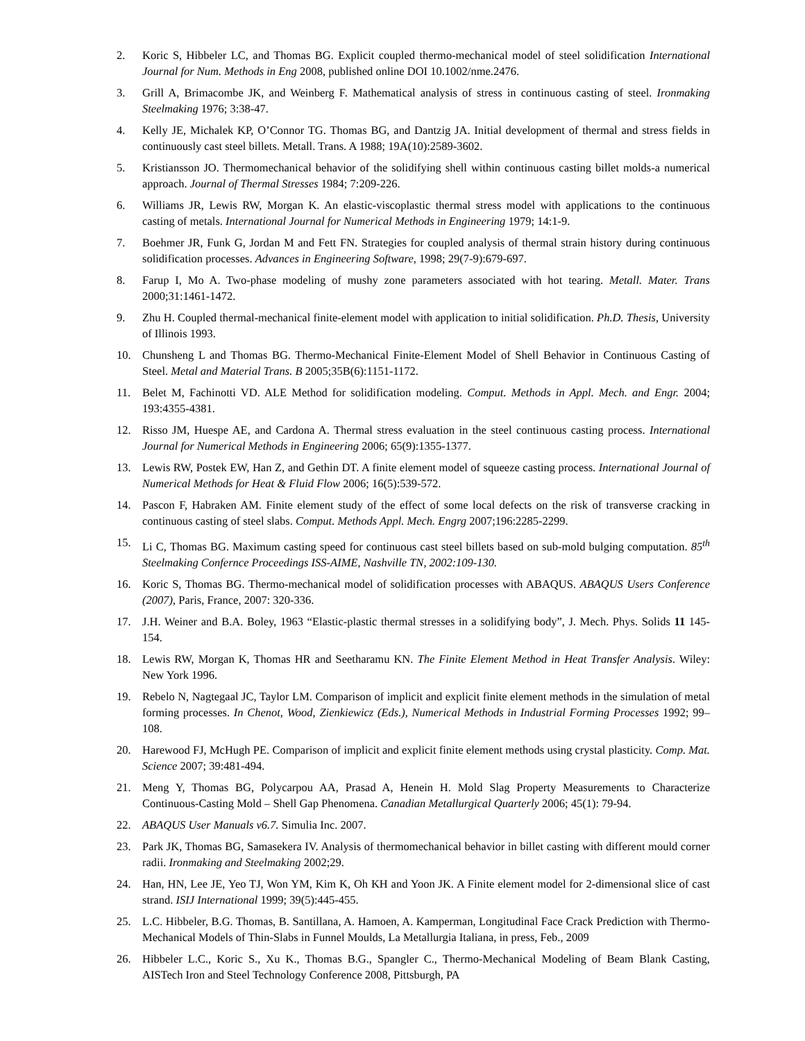2. Koric S, Hibbeler LC, and Thomas BG. Explicit coupled thermo-mechanical model of steel solidification International Journal for Num. Methods in Eng 2008, published online DOI 10.1002/nme.2476.
3. Grill A, Brimacombe JK, and Weinberg F. Mathematical analysis of stress in continuous casting of steel. Ironmaking Steelmaking 1976; 3:38-47.
4. Kelly JE, Michalek KP, O’Connor TG. Thomas BG, and Dantzig JA. Initial development of thermal and stress fields in continuously cast steel billets. Metall. Trans. A 1988; 19A(10):2589-3602.
5. Kristiansson JO. Thermomechanical behavior of the solidifying shell within continuous casting billet molds-a numerical approach. Journal of Thermal Stresses 1984; 7:209-226.
6. Williams JR, Lewis RW, Morgan K. An elastic-viscoplastic thermal stress model with applications to the continuous casting of metals. International Journal for Numerical Methods in Engineering 1979; 14:1-9.
7. Boehmer JR, Funk G, Jordan M and Fett FN. Strategies for coupled analysis of thermal strain history during continuous solidification processes. Advances in Engineering Software, 1998; 29(7-9):679-697.
8. Farup I, Mo A. Two-phase modeling of mushy zone parameters associated with hot tearing. Metall. Mater. Trans 2000;31:1461-1472.
9. Zhu H. Coupled thermal-mechanical finite-element model with application to initial solidification. Ph.D. Thesis, University of Illinois 1993.
10. Chunsheng L and Thomas BG. Thermo-Mechanical Finite-Element Model of Shell Behavior in Continuous Casting of Steel. Metal and Material Trans. B 2005;35B(6):1151-1172.
11. Belet M, Fachinotti VD. ALE Method for solidification modeling. Comput. Methods in Appl. Mech. and Engr. 2004; 193:4355-4381.
12. Risso JM, Huespe AE, and Cardona A. Thermal stress evaluation in the steel continuous casting process. International Journal for Numerical Methods in Engineering 2006; 65(9):1355-1377.
13. Lewis RW, Postek EW, Han Z, and Gethin DT. A finite element model of squeeze casting process. International Journal of Numerical Methods for Heat & Fluid Flow 2006; 16(5):539-572.
14. Pascon F, Habraken AM. Finite element study of the effect of some local defects on the risk of transverse cracking in continuous casting of steel slabs. Comput. Methods Appl. Mech. Engrg 2007;196:2285-2299.
15. Li C, Thomas BG. Maximum casting speed for continuous cast steel billets based on sub-mold bulging computation. 85<sup>th</sup> Steelmaking Confernce Proceedings ISS-AIME, Nashville TN, 2002:109-130.
16. Koric S, Thomas BG. Thermo-mechanical model of solidification processes with ABAQUS. ABAQUS Users Conference (2007), Paris, France, 2007: 320-336.
17. J.H. Weiner and B.A. Boley, 1963 “Elastic-plastic thermal stresses in a solidifying body”, J. Mech. Phys. Solids 11 145-154.
18. Lewis RW, Morgan K, Thomas HR and Seetharamu KN. The Finite Element Method in Heat Transfer Analysis. Wiley: New York 1996.
19. Rebelo N, Nagtegaal JC, Taylor LM. Comparison of implicit and explicit finite element methods in the simulation of metal forming processes. In Chenot, Wood, Zienkiewicz (Eds.), Numerical Methods in Industrial Forming Processes 1992; 99–108.
20. Harewood FJ, McHugh PE. Comparison of implicit and explicit finite element methods using crystal plasticity. Comp. Mat. Science 2007; 39:481-494.
21. Meng Y, Thomas BG, Polycarpou AA, Prasad A, Henein H. Mold Slag Property Measurements to Characterize Continuous-Casting Mold – Shell Gap Phenomena. Canadian Metallurgical Quarterly 2006; 45(1): 79-94.
22. ABAQUS User Manuals v6.7. Simulia Inc. 2007.
23. Park JK, Thomas BG, Samasekera IV. Analysis of thermomechanical behavior in billet casting with different mould corner radii. Ironmaking and Steelmaking 2002;29.
24. Han, HN, Lee JE, Yeo TJ, Won YM, Kim K, Oh KH and Yoon JK. A Finite element model for 2-dimensional slice of cast strand. ISIJ International 1999; 39(5):445-455.
25. L.C. Hibbeler, B.G. Thomas, B. Santillana, A. Hamoen, A. Kamperman, Longitudinal Face Crack Prediction with Thermo-Mechanical Models of Thin-Slabs in Funnel Moulds, La Metallurgia Italiana, in press, Feb., 2009
26. Hibbeler L.C., Koric S., Xu K., Thomas B.G., Spangler C., Thermo-Mechanical Modeling of Beam Blank Casting, AISTech Iron and Steel Technology Conference 2008, Pittsburgh, PA